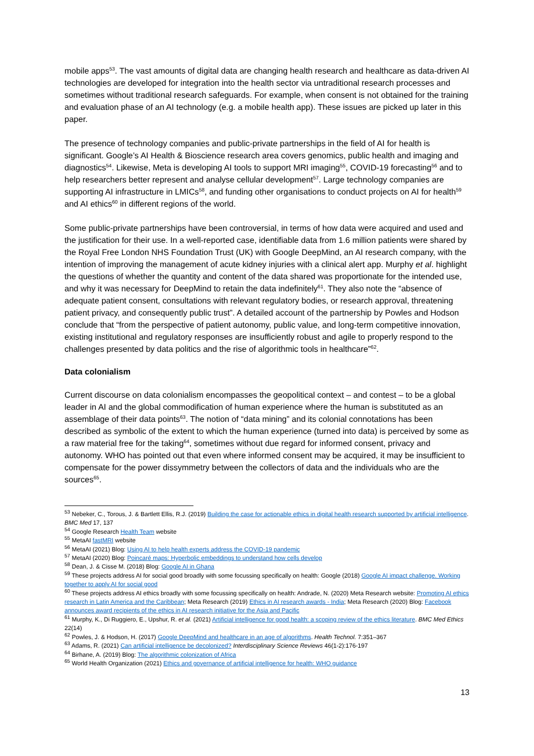mobile apps<sup>53</sup>. The vast amounts of digital data are changing health research and healthcare as data-driven AI technologies are developed for integration into the health sector via untraditional research processes and sometimes without traditional research safeguards. For example, when consent is not obtained for the training and evaluation phase of an AI technology (e.g. a mobile health app). These issues are picked up later in this paper.
The presence of technology companies and public-private partnerships in the field of AI for health is significant. Google’s AI Health & Bioscience research area covers genomics, public health and imaging and diagnostics<sup>54</sup>. Likewise, Meta is developing AI tools to support MRI imaging<sup>55</sup>, COVID-19 forecasting<sup>56</sup> and to help researchers better represent and analyse cellular development<sup>57</sup>. Large technology companies are supporting AI infrastructure in LMICs<sup>58</sup>, and funding other organisations to conduct projects on AI for health<sup>59</sup> and AI ethics<sup>60</sup> in different regions of the world.
Some public-private partnerships have been controversial, in terms of how data were acquired and used and the justification for their use. In a well-reported case, identifiable data from 1.6 million patients were shared by the Royal Free London NHS Foundation Trust (UK) with Google DeepMind, an AI research company, with the intention of improving the management of acute kidney injuries with a clinical alert app. Murphy et al. highlight the questions of whether the quantity and content of the data shared was proportionate for the intended use, and why it was necessary for DeepMind to retain the data indefinitely<sup>61</sup>. They also note the “absence of adequate patient consent, consultations with relevant regulatory bodies, or research approval, threatening patient privacy, and consequently public trust”. A detailed account of the partnership by Powles and Hodson conclude that “from the perspective of patient autonomy, public value, and long-term competitive innovation, existing institutional and regulatory responses are insufficiently robust and agile to properly respond to the challenges presented by data politics and the rise of algorithmic tools in healthcare”<sup>62</sup>.
Data colonialism
Current discourse on data colonialism encompasses the geopolitical context – and contest – to be a global leader in AI and the global commodification of human experience where the human is substituted as an assemblage of their data points<sup>63</sup>. The notion of “data mining” and its colonial connotations has been described as symbolic of the extent to which the human experience (turned into data) is perceived by some as a raw material free for the taking<sup>64</sup>, sometimes without due regard for informed consent, privacy and autonomy. WHO has pointed out that even where informed consent may be acquired, it may be insufficient to compensate for the power dissymmetry between the collectors of data and the individuals who are the sources<sup>65</sup>.
<sup>53</sup> Nebeker, C., Torous, J. & Bartlett Ellis, R.J. (2019) Building the case for actionable ethics in digital health research supported by artificial intelligence. BMC Med 17, 137
<sup>54</sup> Google Research Health Team website
<sup>55</sup> MetaAI fastMRI website
<sup>56</sup> MetaAI (2021) Blog: Using AI to help health experts address the COVID-19 pandemic
<sup>57</sup> MetaAI (2020) Blog: Poincaré maps: Hyperbolic embeddings to understand how cells develop
<sup>58</sup> Dean, J. & Cisse M. (2018) Blog: Google AI in Ghana
<sup>59</sup> These projects address AI for social good broadly with some focussing specifically on health: Google (2018) Google AI impact challenge. Working together to apply AI for social good
<sup>60</sup> These projects address AI ethics broadly with some focussing specifically on health: Andrade, N. (2020) Meta Research website: Promoting AI ethics research in Latin America and the Caribbean; Meta Research (2019) Ethics in AI research awards - India; Meta Research (2020) Blog: Facebook announces award recipients of the ethics in AI research initiative for the Asia and Pacific
<sup>61</sup> Murphy, K., Di Ruggiero, E., Upshur, R. et al. (2021) Artificial intelligence for good health: a scoping review of the ethics literature. BMC Med Ethics 22(14)
<sup>62</sup> Powles, J. & Hodson, H. (2017) Google DeepMind and healthcare in an age of algorithms. Health Technol. 7:351–367
<sup>63</sup> Adams, R. (2021) Can artificial intelligence be decolonized? Interdisciplinary Science Reviews 46(1-2):176-197
<sup>64</sup> Birhane, A. (2019) Blog: The algorithmic colonization of Africa
<sup>65</sup> World Health Organization (2021) Ethics and governance of artificial intelligence for health: WHO guidance
13